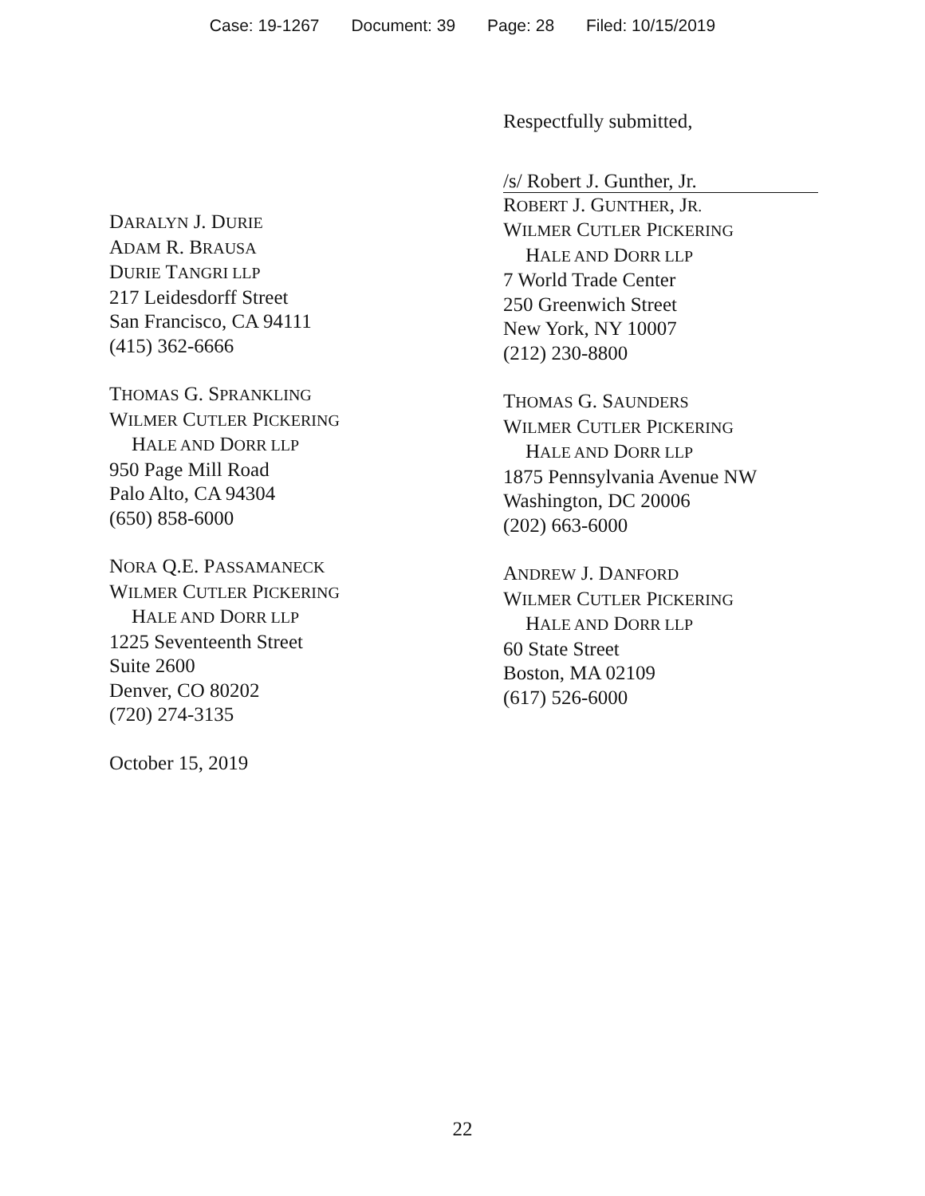Case: 19-1267 Document: 39 Page: 28 Filed: 10/15/2019
DARALYN J. DURIE
ADAM R. BRAUSA
DURIE TANGRI LLP
217 Leidesdorff Street
San Francisco, CA 94111
(415) 362-6666
THOMAS G. SPRANKLING
WILMER CUTLER PICKERING
HALE AND DORR LLP
950 Page Mill Road
Palo Alto, CA 94304
(650) 858-6000
NORA Q.E. PASSAMANECK
WILMER CUTLER PICKERING
HALE AND DORR LLP
1225 Seventeenth Street
Suite 2600
Denver, CO 80202
(720) 274-3135
October 15, 2019
Respectfully submitted,
/s/ Robert J. Gunther, Jr.
ROBERT J. GUNTHER, JR.
WILMER CUTLER PICKERING
HALE AND DORR LLP
7 World Trade Center
250 Greenwich Street
New York, NY 10007
(212) 230-8800
THOMAS G. SAUNDERS
WILMER CUTLER PICKERING
HALE AND DORR LLP
1875 Pennsylvania Avenue NW
Washington, DC 20006
(202) 663-6000
ANDREW J. DANFORD
WILMER CUTLER PICKERING
HALE AND DORR LLP
60 State Street
Boston, MA 02109
(617) 526-6000
22